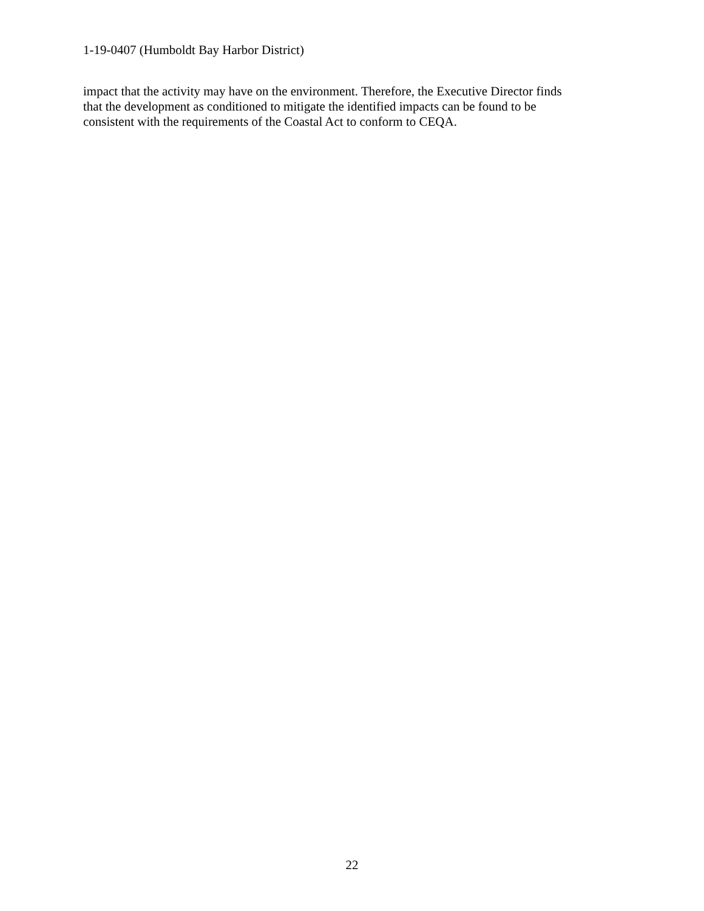1-19-0407 (Humboldt Bay Harbor District)
impact that the activity may have on the environment. Therefore, the Executive Director finds
that the development as conditioned to mitigate the identified impacts can be found to be
consistent with the requirements of the Coastal Act to conform to CEQA.
22